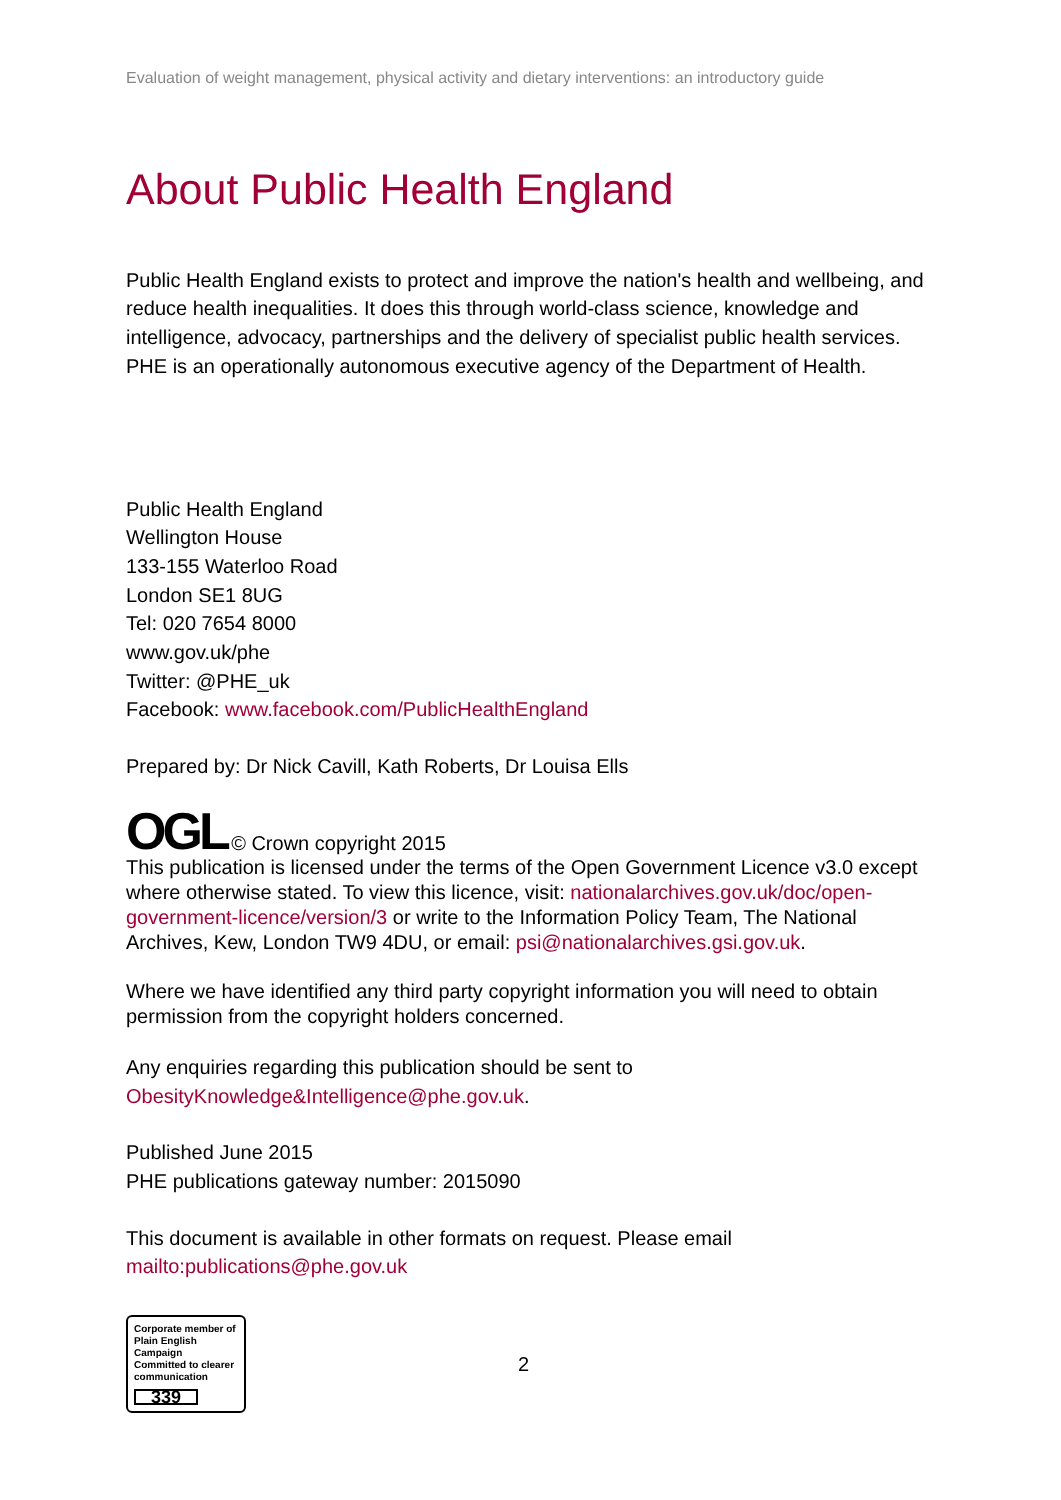Evaluation of weight management, physical activity and dietary interventions: an introductory guide
About Public Health England
Public Health England exists to protect and improve the nation's health and wellbeing, and reduce health inequalities. It does this through world-class science, knowledge and intelligence, advocacy, partnerships and the delivery of specialist public health services. PHE is an operationally autonomous executive agency of the Department of Health.
Public Health England
Wellington House
133-155 Waterloo Road
London SE1 8UG
Tel: 020 7654 8000
www.gov.uk/phe
Twitter: @PHE_uk
Facebook: www.facebook.com/PublicHealthEngland
Prepared by: Dr Nick Cavill, Kath Roberts, Dr Louisa Ells
OGL © Crown copyright 2015
This publication is licensed under the terms of the Open Government Licence v3.0 except where otherwise stated. To view this licence, visit: nationalarchives.gov.uk/doc/open-government-licence/version/3 or write to the Information Policy Team, The National Archives, Kew, London TW9 4DU, or email: psi@nationalarchives.gsi.gov.uk.
Where we have identified any third party copyright information you will need to obtain permission from the copyright holders concerned.
Any enquiries regarding this publication should be sent to
ObesityKnowledge&Intelligence@phe.gov.uk.
Published June 2015
PHE publications gateway number: 2015090
This document is available in other formats on request. Please email
mailto:publications@phe.gov.uk
Corporate member of Plain English Campaign
Committed to clearer communication
339
2